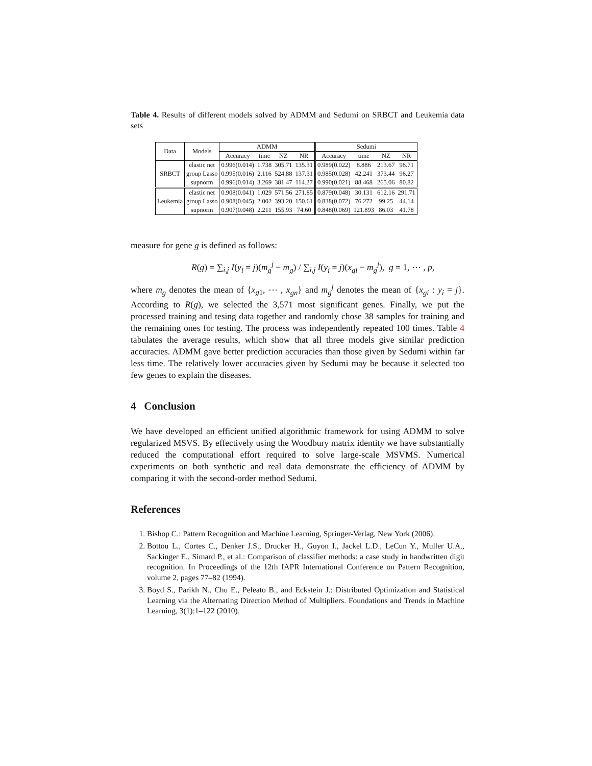Table 4. Results of different models solved by ADMM and Sedumi on SRBCT and Leukemia data sets
| Data | Models | ADMM | | | | Sedumi | | | |
| --- | --- | --- | --- | --- | --- | --- | --- | --- | --- |
| | | Accuracy | time | NZ | NR | Accuracy | time | NZ | NR |
| SRBCT | elastic net | 0.996(0.014) | 1.738 | 305.71 | 135.31 | 0.989(0.022) | 8.886 | 213.67 | 96.71 |
| | group Lasso | 0.995(0.016) | 2.116 | 524.88 | 137.31 | 0.985(0.028) | 42.241 | 373.44 | 96.27 |
| | supnorm | 0.996(0.014) | 3.269 | 381.47 | 114.27 | 0.990(0.021) | 88.468 | 265.06 | 80.82 |
| Leukemia | elastic net | 0.908(0.041) | 1.029 | 571.56 | 271.85 | 0.879(0.048) | 30.131 | 612.16 | 291.71 |
| | group Lasso | 0.908(0.045) | 2.002 | 393.20 | 150.61 | 0.838(0.072) | 76.272 | 99.25 | 44.14 |
| | supnorm | 0.907(0.048) | 2.211 | 155.93 | 74.60 | 0.848(0.069) | 121.893 | 86.03 | 41.78 |
measure for gene g is defined as follows:
R(g) = ∑<sub>i,j</sub> I(y<sub>i</sub> = j)(m<sub>g</sub><sup>j</sup> − m<sub>g</sub>) / ∑<sub>i,j</sub> I(y<sub>i</sub> = j)(x<sub>gi</sub> − m<sub>g</sub><sup>j</sup>), g = 1, ⋯ , p,
where m<sub>g</sub> denotes the mean of {x<sub>g1</sub>, ⋯ , x<sub>gn</sub>} and m<sub>g</sub><sup>j</sup> denotes the mean of {x<sub>gi</sub> : y<sub>i</sub> = j}. According to R(g), we selected the 3,571 most significant genes. Finally, we put the processed training and tesing data together and randomly chose 38 samples for training and the remaining ones for testing. The process was independently repeated 100 times. Table 4 tabulates the average results, which show that all three models give similar prediction accuracies. ADMM gave better prediction accuracies than those given by Sedumi within far less time. The relatively lower accuracies given by Sedumi may be because it selected too few genes to explain the diseases.
4 Conclusion
We have developed an efficient unified algorithmic framework for using ADMM to solve regularized MSVS. By effectively using the Woodbury matrix identity we have substantially reduced the computational effort required to solve large-scale MSVMS. Numerical experiments on both synthetic and real data demonstrate the efficiency of ADMM by comparing it with the second-order method Sedumi.
References
1. Bishop C.: Pattern Recognition and Machine Learning, Springer-Verlag, New York (2006).
2. Bottou L., Cortes C., Denker J.S., Drucker H., Guyon I., Jackel L.D., LeCun Y., Muller U.A., Sackinger E., Simard P., et al.: Comparison of classifier methods: a case study in handwritten digit recognition. In Proceedings of the 12th IAPR International Conference on Pattern Recognition, volume 2, pages 77–82 (1994).
3. Boyd S., Parikh N., Chu E., Peleato B., and Eckstein J.: Distributed Optimization and Statistical Learning via the Alternating Direction Method of Multipliers. Foundations and Trends in Machine Learning, 3(1):1–122 (2010).